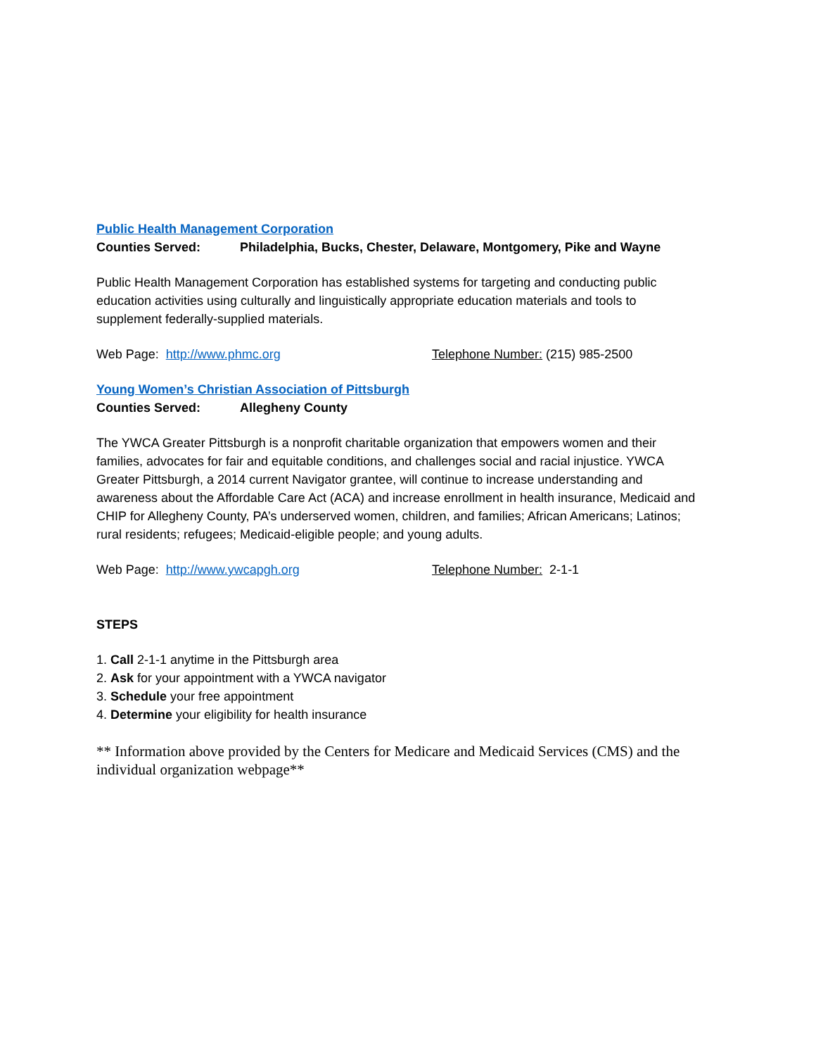Public Health Management Corporation
Counties Served: Philadelphia, Bucks, Chester, Delaware, Montgomery, Pike and Wayne
Public Health Management Corporation has established systems for targeting and conducting public education activities using culturally and linguistically appropriate education materials and tools to supplement federally-supplied materials.
Web Page: http://www.phmc.org Telephone Number: (215) 985-2500
Young Women’s Christian Association of Pittsburgh
Counties Served: Allegheny County
The YWCA Greater Pittsburgh is a nonprofit charitable organization that empowers women and their families, advocates for fair and equitable conditions, and challenges social and racial injustice. YWCA Greater Pittsburgh, a 2014 current Navigator grantee, will continue to increase understanding and awareness about the Affordable Care Act (ACA) and increase enrollment in health insurance, Medicaid and CHIP for Allegheny County, PA’s underserved women, children, and families; African Americans; Latinos; rural residents; refugees; Medicaid-eligible people; and young adults.
Web Page: http://www.ywcapgh.org Telephone Number: 2-1-1
STEPS
1. Call 2-1-1 anytime in the Pittsburgh area
2. Ask for your appointment with a YWCA navigator
3. Schedule your free appointment
4. Determine your eligibility for health insurance
** Information above provided by the Centers for Medicare and Medicaid Services (CMS) and the individual organization webpage**